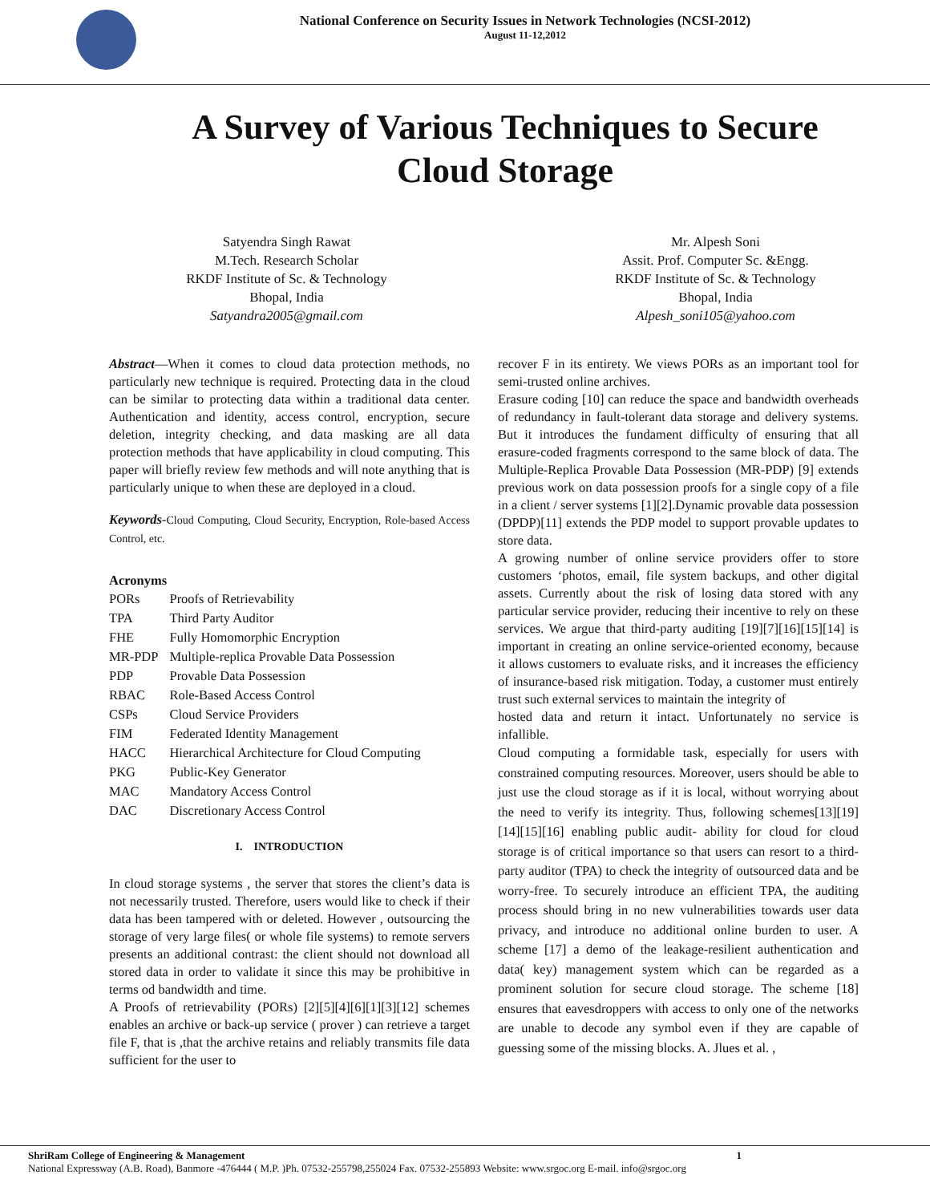National Conference on Security Issues in Network Technologies (NCSI-2012)
August 11-12,2012
A Survey of Various Techniques to Secure
Cloud Storage
Satyendra Singh Rawat
M.Tech. Research Scholar
RKDF Institute of Sc. & Technology
Bhopal, India
Satyandra2005@gmail.com
Mr. Alpesh Soni
Assit. Prof. Computer Sc. &Engg.
RKDF Institute of Sc. & Technology
Bhopal, India
Alpesh_soni105@yahoo.com
Abstract—When it comes to cloud data protection methods, no particularly new technique is required. Protecting data in the cloud can be similar to protecting data within a traditional data center. Authentication and identity, access control, encryption, secure deletion, integrity checking, and data masking are all data protection methods that have applicability in cloud computing. This paper will briefly review few methods and will note anything that is particularly unique to when these are deployed in a cloud.
Keywords-Cloud Computing, Cloud Security, Encryption, Role-based Access Control, etc.
Acronyms
| PORs | Proofs of Retrievability |
| TPA | Third Party Auditor |
| FHE | Fully Homomorphic Encryption |
| MR-PDP | Multiple-replica Provable Data Possession |
| PDP | Provable Data Possession |
| RBAC | Role-Based Access Control |
| CSPs | Cloud Service Providers |
| FIM | Federated Identity Management |
| HACC | Hierarchical Architecture for Cloud Computing |
| PKG | Public-Key Generator |
| MAC | Mandatory Access Control |
| DAC | Discretionary Access Control |
I. INTRODUCTION
In cloud storage systems , the server that stores the client’s data is not necessarily trusted. Therefore, users would like to check if their data has been tampered with or deleted. However , outsourcing the storage of very large files( or whole file systems) to remote servers presents an additional contrast: the client should not download all stored data in order to validate it since this may be prohibitive in terms od bandwidth and time.
A Proofs of retrievability (PORs) [2][5][4][6][1][3][12] schemes enables an archive or back-up service ( prover ) can retrieve a target file F, that is ,that the archive retains and reliably transmits file data sufficient for the user to
recover F in its entirety. We views PORs as an important tool for semi-trusted online archives.
Erasure coding [10] can reduce the space and bandwidth overheads of redundancy in fault-tolerant data storage and delivery systems. But it introduces the fundament difficulty of ensuring that all erasure-coded fragments correspond to the same block of data. The Multiple-Replica Provable Data Possession (MR-PDP) [9] extends previous work on data possession proofs for a single copy of a file in a client / server systems [1][2].Dynamic provable data possession (DPDP)[11] extends the PDP model to support provable updates to store data.
A growing number of online service providers offer to store customers ‘photos, email, file system backups, and other digital assets. Currently about the risk of losing data stored with any particular service provider, reducing their incentive to rely on these services. We argue that third-party auditing [19][7][16][15][14] is important in creating an online service-oriented economy, because it allows customers to evaluate risks, and it increases the efficiency of insurance-based risk mitigation. Today, a customer must entirely trust such external services to maintain the integrity of
hosted data and return it intact. Unfortunately no service is infallible.
Cloud computing a formidable task, especially for users with constrained computing resources. Moreover, users should be able to just use the cloud storage as if it is local, without worrying about the need to verify its integrity. Thus, following schemes[13][19][14][15][16] enabling public audit- ability for cloud for cloud storage is of critical importance so that users can resort to a third-party auditor (TPA) to check the integrity of outsourced data and be worry-free. To securely introduce an efficient TPA, the auditing process should bring in no new vulnerabilities towards user data privacy, and introduce no additional online burden to user. A scheme [17] a demo of the leakage-resilient authentication and data( key) management system which can be regarded as a prominent solution for secure cloud storage. The scheme [18] ensures that eavesdroppers with access to only one of the networks are unable to decode any symbol even if they are capable of guessing some of the missing blocks. A. Jlues et al. ,
ShriRam College of Engineering & Management 1
National Expressway (A.B. Road), Banmore -476444 ( M.P. )Ph. 07532-255798,255024 Fax. 07532-255893 Website: www.srgoc.org E-mail. info@srgoc.org